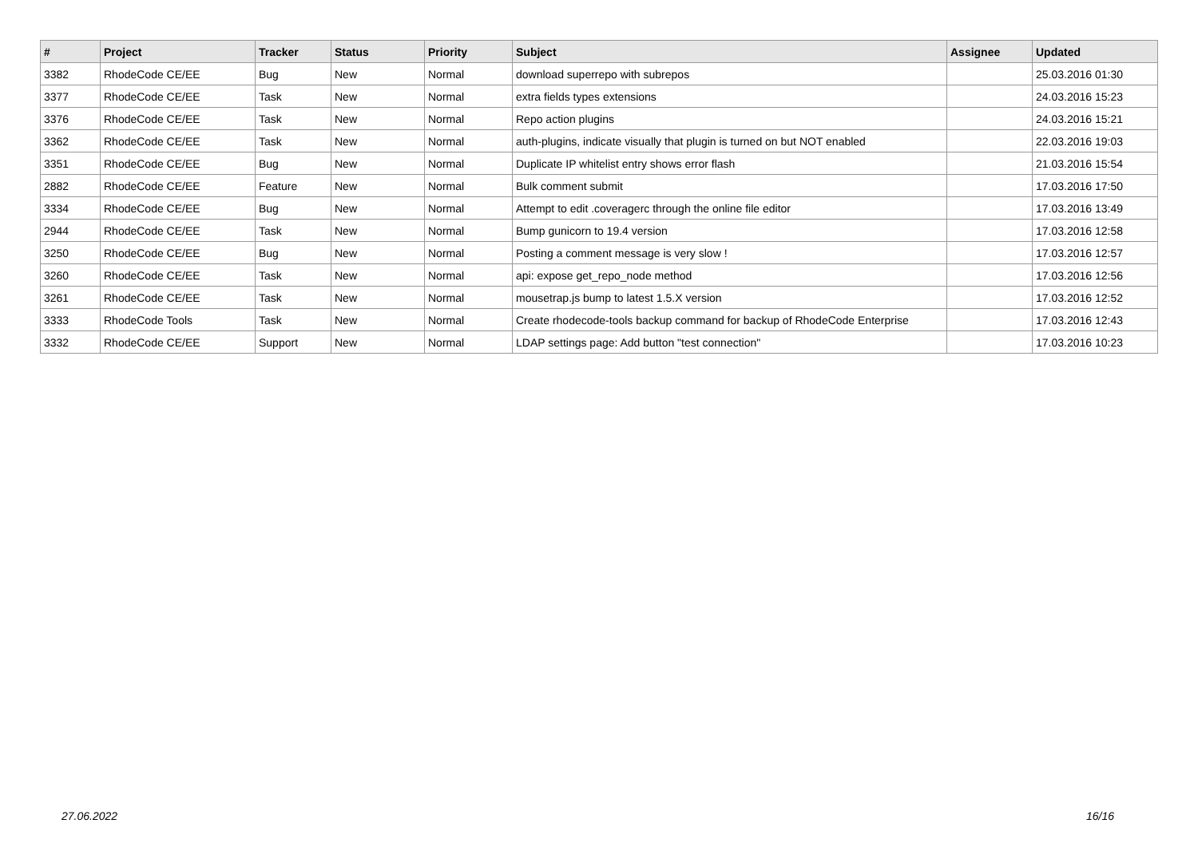| # | Project | Tracker | Status | Priority | Subject | Assignee | Updated |
| --- | --- | --- | --- | --- | --- | --- | --- |
| 3382 | RhodeCode CE/EE | Bug | New | Normal | download superrepo with subrepos | | 25.03.2016 01:30 |
| 3377 | RhodeCode CE/EE | Task | New | Normal | extra fields types extensions | | 24.03.2016 15:23 |
| 3376 | RhodeCode CE/EE | Task | New | Normal | Repo action plugins | | 24.03.2016 15:21 |
| 3362 | RhodeCode CE/EE | Task | New | Normal | auth-plugins, indicate visually that plugin is turned on but NOT enabled | | 22.03.2016 19:03 |
| 3351 | RhodeCode CE/EE | Bug | New | Normal | Duplicate IP whitelist entry shows error flash | | 21.03.2016 15:54 |
| 2882 | RhodeCode CE/EE | Feature | New | Normal | Bulk comment submit | | 17.03.2016 17:50 |
| 3334 | RhodeCode CE/EE | Bug | New | Normal | Attempt to edit .coveragerc through the online file editor | | 17.03.2016 13:49 |
| 2944 | RhodeCode CE/EE | Task | New | Normal | Bump gunicorn to 19.4 version | | 17.03.2016 12:58 |
| 3250 | RhodeCode CE/EE | Bug | New | Normal | Posting a comment message is very slow ! | | 17.03.2016 12:57 |
| 3260 | RhodeCode CE/EE | Task | New | Normal | api: expose get_repo_node method | | 17.03.2016 12:56 |
| 3261 | RhodeCode CE/EE | Task | New | Normal | mousetrap.js bump to latest 1.5.X version | | 17.03.2016 12:52 |
| 3333 | RhodeCode Tools | Task | New | Normal | Create rhodecode-tools backup command for backup of RhodeCode Enterprise | | 17.03.2016 12:43 |
| 3332 | RhodeCode CE/EE | Support | New | Normal | LDAP settings page: Add button "test connection" | | 17.03.2016 10:23 |
27.06.2022 16/16